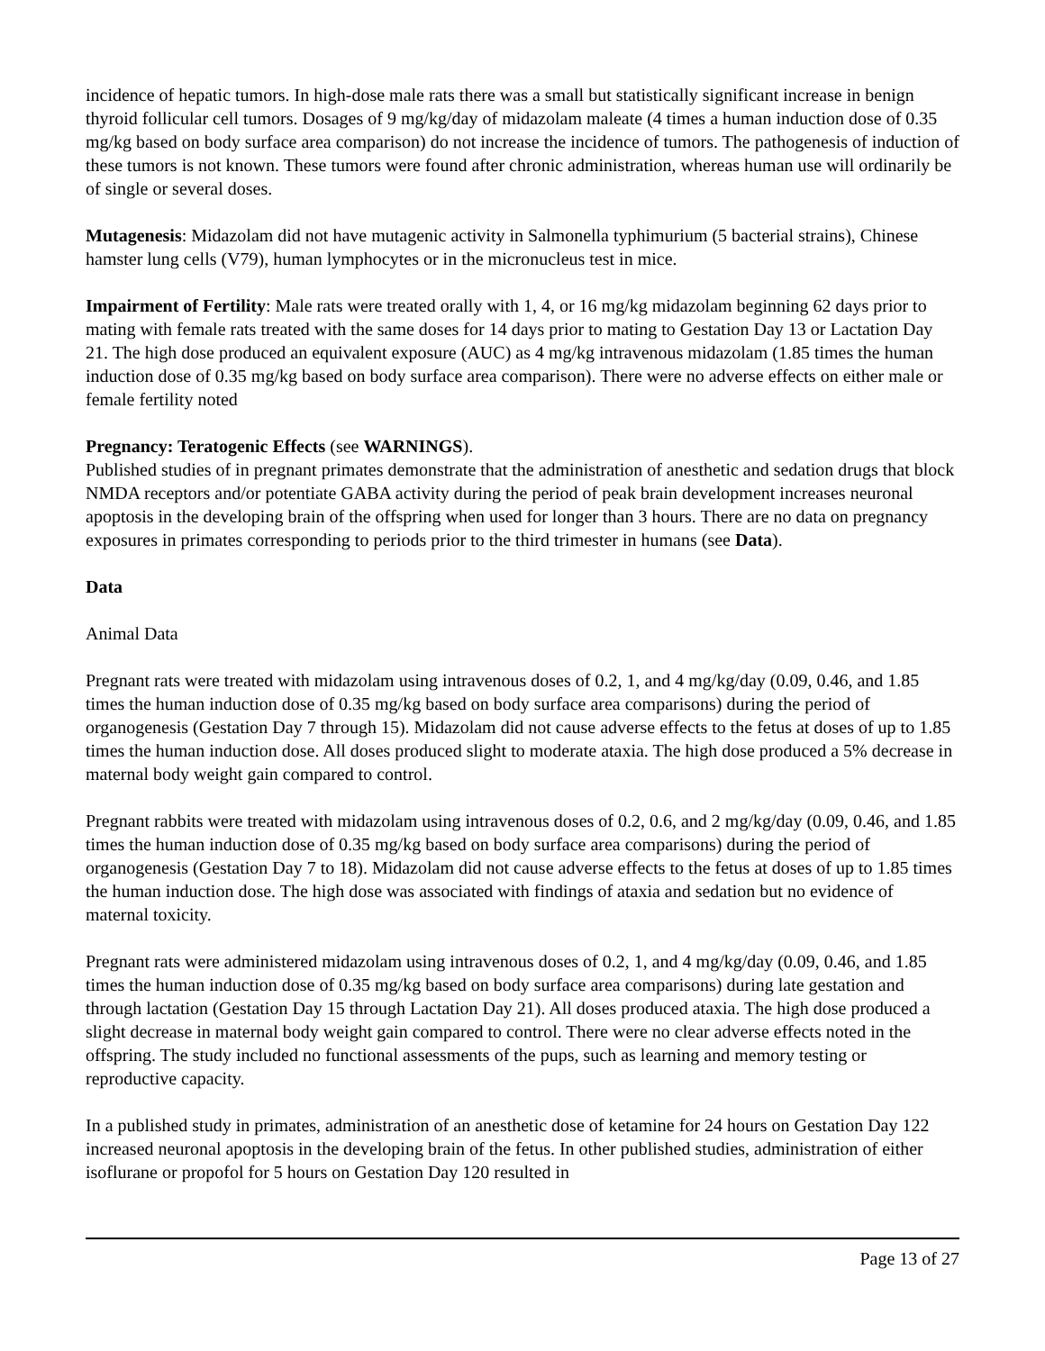incidence of hepatic tumors. In high-dose male rats there was a small but statistically significant increase in benign thyroid follicular cell tumors. Dosages of 9 mg/kg/day of midazolam maleate (4 times a human induction dose of 0.35 mg/kg based on body surface area comparison) do not increase the incidence of tumors. The pathogenesis of induction of these tumors is not known. These tumors were found after chronic administration, whereas human use will ordinarily be of single or several doses.
Mutagenesis: Midazolam did not have mutagenic activity in Salmonella typhimurium (5 bacterial strains), Chinese hamster lung cells (V79), human lymphocytes or in the micronucleus test in mice.
Impairment of Fertility: Male rats were treated orally with 1, 4, or 16 mg/kg midazolam beginning 62 days prior to mating with female rats treated with the same doses for 14 days prior to mating to Gestation Day 13 or Lactation Day 21. The high dose produced an equivalent exposure (AUC) as 4 mg/kg intravenous midazolam (1.85 times the human induction dose of 0.35 mg/kg based on body surface area comparison). There were no adverse effects on either male or female fertility noted
Pregnancy: Teratogenic Effects (see WARNINGS).
Published studies of in pregnant primates demonstrate that the administration of anesthetic and sedation drugs that block NMDA receptors and/or potentiate GABA activity during the period of peak brain development increases neuronal apoptosis in the developing brain of the offspring when used for longer than 3 hours. There are no data on pregnancy exposures in primates corresponding to periods prior to the third trimester in humans (see Data).
Data
Animal Data
Pregnant rats were treated with midazolam using intravenous doses of 0.2, 1, and 4 mg/kg/day (0.09, 0.46, and 1.85 times the human induction dose of 0.35 mg/kg based on body surface area comparisons) during the period of organogenesis (Gestation Day 7 through 15). Midazolam did not cause adverse effects to the fetus at doses of up to 1.85 times the human induction dose. All doses produced slight to moderate ataxia. The high dose produced a 5% decrease in maternal body weight gain compared to control.
Pregnant rabbits were treated with midazolam using intravenous doses of 0.2, 0.6, and 2 mg/kg/day (0.09, 0.46, and 1.85 times the human induction dose of 0.35 mg/kg based on body surface area comparisons) during the period of organogenesis (Gestation Day 7 to 18). Midazolam did not cause adverse effects to the fetus at doses of up to 1.85 times the human induction dose. The high dose was associated with findings of ataxia and sedation but no evidence of maternal toxicity.
Pregnant rats were administered midazolam using intravenous doses of 0.2, 1, and 4 mg/kg/day (0.09, 0.46, and 1.85 times the human induction dose of 0.35 mg/kg based on body surface area comparisons) during late gestation and through lactation (Gestation Day 15 through Lactation Day 21). All doses produced ataxia. The high dose produced a slight decrease in maternal body weight gain compared to control. There were no clear adverse effects noted in the offspring. The study included no functional assessments of the pups, such as learning and memory testing or reproductive capacity.
In a published study in primates, administration of an anesthetic dose of ketamine for 24 hours on Gestation Day 122 increased neuronal apoptosis in the developing brain of the fetus. In other published studies, administration of either isoflurane or propofol for 5 hours on Gestation Day 120 resulted in
Page 13 of 27